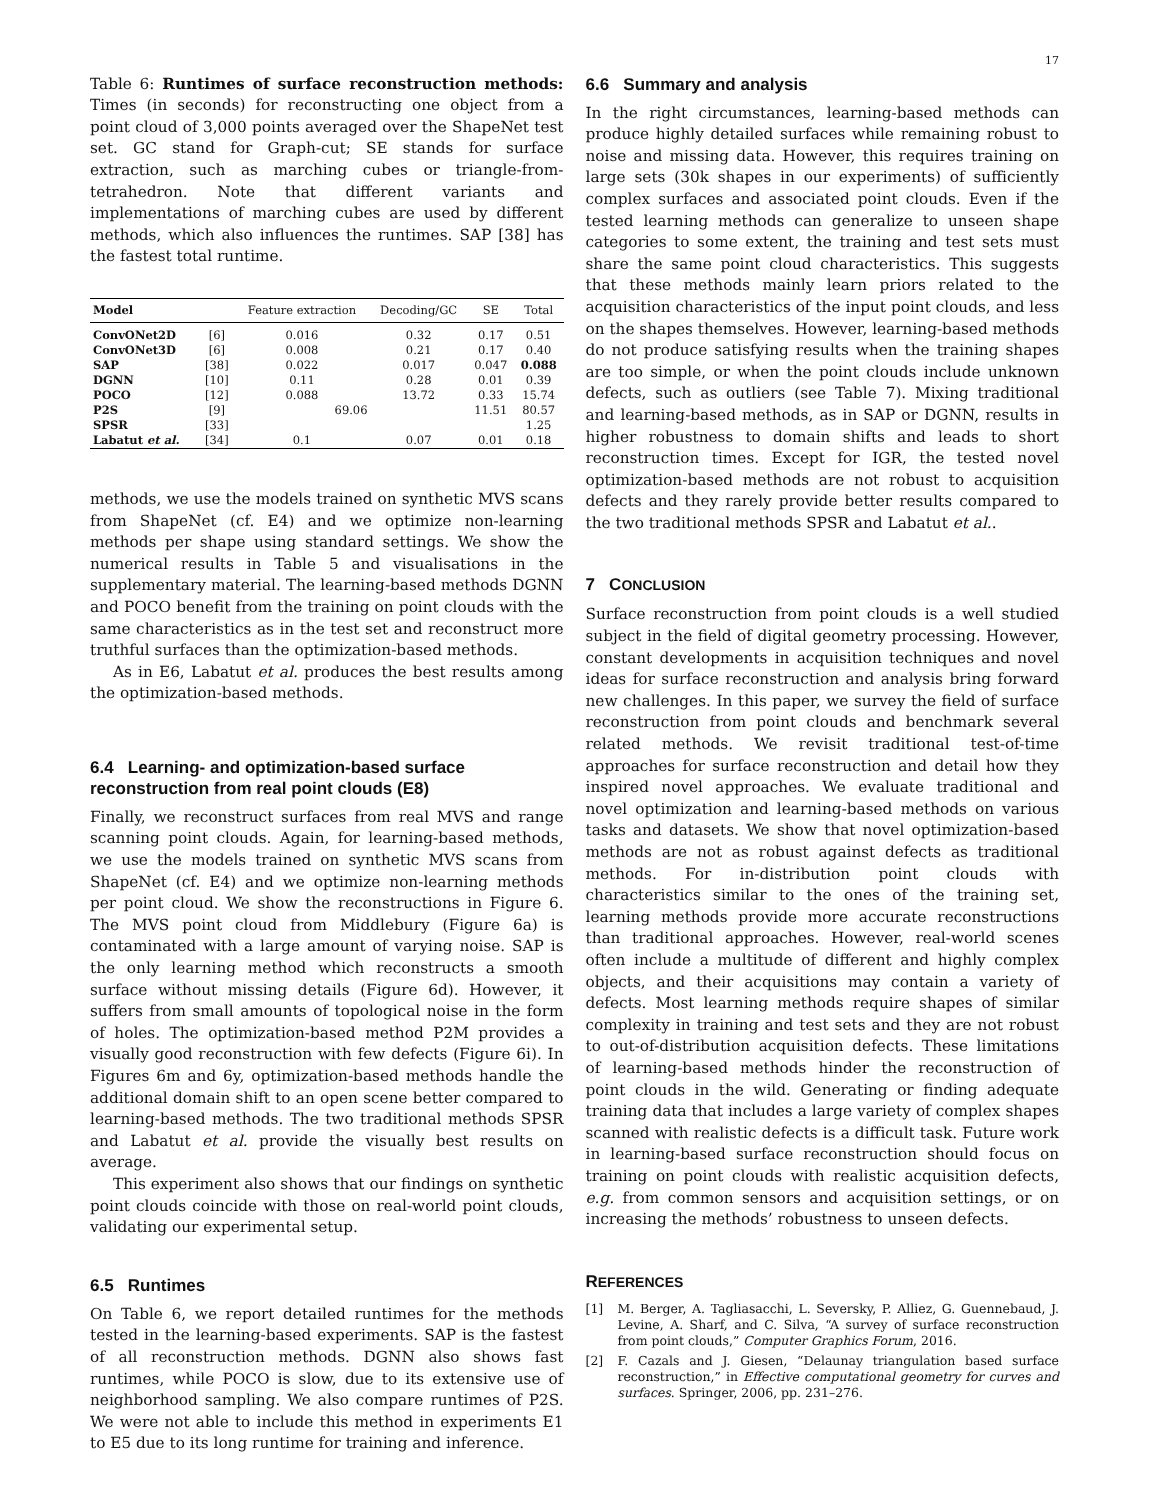17
Table 6: Runtimes of surface reconstruction methods: Times (in seconds) for reconstructing one object from a point cloud of 3,000 points averaged over the ShapeNet test set. GC stand for Graph-cut; SE stands for surface extraction, such as marching cubes or triangle-from-tetrahedron. Note that different variants and implementations of marching cubes are used by different methods, which also influences the runtimes. SAP [38] has the fastest total runtime.
| Model | | Feature extraction | Decoding/GC | SE | Total |
| --- | --- | --- | --- | --- | --- |
| ConvONet2D | [6] | 0.016 | 0.32 | 0.17 | 0.51 |
| ConvONet3D | [6] | 0.008 | 0.21 | 0.17 | 0.40 |
| SAP | [38] | 0.022 | 0.017 | 0.047 | 0.088 |
| DGNN | [10] | 0.11 | 0.28 | 0.01 | 0.39 |
| POCO | [12] | 0.088 | 13.72 | 0.33 | 15.74 |
| P2S | [9] | 69.06 | | 11.51 | 80.57 |
| SPSR | [33] | | | | 1.25 |
| Labatut et al. | [34] | 0.1 | 0.07 | 0.01 | 0.18 |
methods, we use the models trained on synthetic MVS scans from ShapeNet (cf. E4) and we optimize non-learning methods per shape using standard settings. We show the numerical results in Table 5 and visualisations in the supplementary material. The learning-based methods DGNN and POCO benefit from the training on point clouds with the same characteristics as in the test set and reconstruct more truthful surfaces than the optimization-based methods.
As in E6, Labatut et al. produces the best results among the optimization-based methods.
6.4 Learning- and optimization-based surface reconstruction from real point clouds (E8)
Finally, we reconstruct surfaces from real MVS and range scanning point clouds. Again, for learning-based methods, we use the models trained on synthetic MVS scans from ShapeNet (cf. E4) and we optimize non-learning methods per point cloud. We show the reconstructions in Figure 6. The MVS point cloud from Middlebury (Figure 6a) is contaminated with a large amount of varying noise. SAP is the only learning method which reconstructs a smooth surface without missing details (Figure 6d). However, it suffers from small amounts of topological noise in the form of holes. The optimization-based method P2M provides a visually good reconstruction with few defects (Figure 6i). In Figures 6m and 6y, optimization-based methods handle the additional domain shift to an open scene better compared to learning-based methods. The two traditional methods SPSR and Labatut et al. provide the visually best results on average.
This experiment also shows that our findings on synthetic point clouds coincide with those on real-world point clouds, validating our experimental setup.
6.5 Runtimes
On Table 6, we report detailed runtimes for the methods tested in the learning-based experiments. SAP is the fastest of all reconstruction methods. DGNN also shows fast runtimes, while POCO is slow, due to its extensive use of neighborhood sampling. We also compare runtimes of P2S. We were not able to include this method in experiments E1 to E5 due to its long runtime for training and inference.
6.6 Summary and analysis
In the right circumstances, learning-based methods can produce highly detailed surfaces while remaining robust to noise and missing data. However, this requires training on large sets (30k shapes in our experiments) of sufficiently complex surfaces and associated point clouds. Even if the tested learning methods can generalize to unseen shape categories to some extent, the training and test sets must share the same point cloud characteristics. This suggests that these methods mainly learn priors related to the acquisition characteristics of the input point clouds, and less on the shapes themselves. However, learning-based methods do not produce satisfying results when the training shapes are too simple, or when the point clouds include unknown defects, such as outliers (see Table 7). Mixing traditional and learning-based methods, as in SAP or DGNN, results in higher robustness to domain shifts and leads to short reconstruction times. Except for IGR, the tested novel optimization-based methods are not robust to acquisition defects and they rarely provide better results compared to the two traditional methods SPSR and Labatut et al..
7 CONCLUSION
Surface reconstruction from point clouds is a well studied subject in the field of digital geometry processing. However, constant developments in acquisition techniques and novel ideas for surface reconstruction and analysis bring forward new challenges. In this paper, we survey the field of surface reconstruction from point clouds and benchmark several related methods. We revisit traditional test-of-time approaches for surface reconstruction and detail how they inspired novel approaches. We evaluate traditional and novel optimization and learning-based methods on various tasks and datasets. We show that novel optimization-based methods are not as robust against defects as traditional methods. For in-distribution point clouds with characteristics similar to the ones of the training set, learning methods provide more accurate reconstructions than traditional approaches. However, real-world scenes often include a multitude of different and highly complex objects, and their acquisitions may contain a variety of defects. Most learning methods require shapes of similar complexity in training and test sets and they are not robust to out-of-distribution acquisition defects. These limitations of learning-based methods hinder the reconstruction of point clouds in the wild. Generating or finding adequate training data that includes a large variety of complex shapes scanned with realistic defects is a difficult task. Future work in learning-based surface reconstruction should focus on training on point clouds with realistic acquisition defects, e.g. from common sensors and acquisition settings, or on increasing the methods’ robustness to unseen defects.
REFERENCES
[1] M. Berger, A. Tagliasacchi, L. Seversky, P. Alliez, G. Guennebaud, J. Levine, A. Sharf, and C. Silva, “A survey of surface reconstruction from point clouds,” Computer Graphics Forum, 2016.
[2] F. Cazals and J. Giesen, “Delaunay triangulation based surface reconstruction,” in Effective computational geometry for curves and surfaces. Springer, 2006, pp. 231–276.